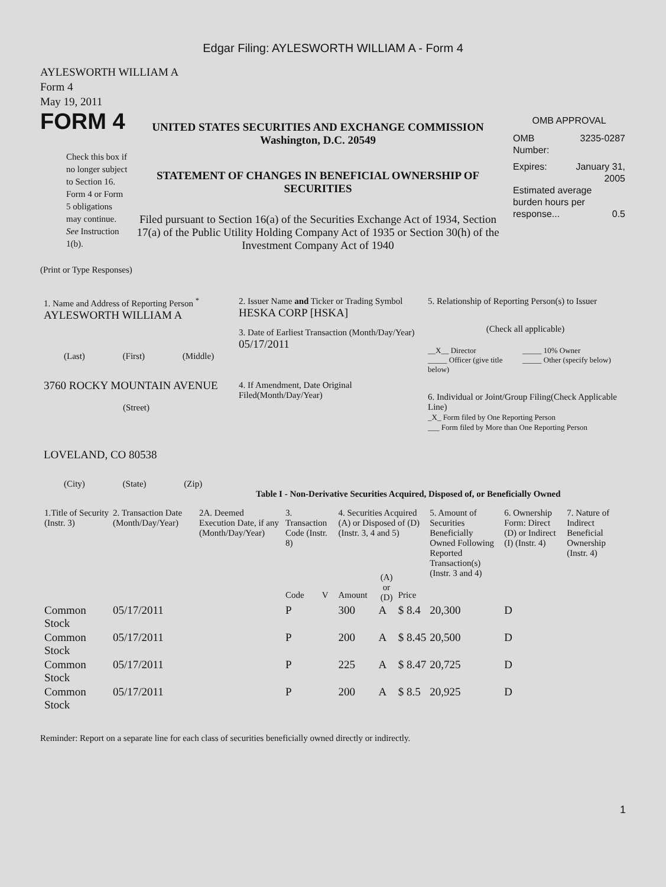Edgar Filing: AYLESWORTH WILLIAM A - Form 4
AYLESWORTH WILLIAM A
Form 4
May 19, 2011
FORM 4
Check this box if no longer subject to Section 16. Form 4 or Form 5 obligations may continue. See Instruction 1(b).
UNITED STATES SECURITIES AND EXCHANGE COMMISSION
Washington, D.C. 20549
STATEMENT OF CHANGES IN BENEFICIAL OWNERSHIP OF SECURITIES
Filed pursuant to Section 16(a) of the Securities Exchange Act of 1934, Section 17(a) of the Public Utility Holding Company Act of 1935 or Section 30(h) of the Investment Company Act of 1940
OMB APPROVAL
OMB
Number: 3235-0287
Expires: January 31,
2005
Estimated average burden hours per response... 0.5
(Print or Type Responses)
1. Name and Address of Reporting Person <sup>*</sup>
AYLESWORTH WILLIAM A
(Last) (First) (Middle)
3760 ROCKY MOUNTAIN AVENUE
(Street)
LOVELAND, CO 80538
(City) (State) (Zip)
2. Issuer Name and Ticker or Trading Symbol
HESKA CORP [HSKA]
3. Date of Earliest Transaction (Month/Day/Year)
05/17/2011
4. If Amendment, Date Original Filed(Month/Day/Year)
5. Relationship of Reporting Person(s) to Issuer
(Check all applicable)
__X__ Director
_____ Officer (give title below)
_____ 10% Owner
_____ Other (specify below)
6. Individual or Joint/Group Filing(Check Applicable Line)
_X_ Form filed by One Reporting Person
___ Form filed by More than One Reporting Person
Table I - Non-Derivative Securities Acquired, Disposed of, or Beneficially Owned
| 1.Title of Security (Instr. 3) | 2. Transaction Date (Month/Day/Year) | 2A. Deemed Execution Date, if any (Month/Day/Year) | 3. Transaction Code (Instr. 8) | | 4. Securities Acquired (A) or Disposed of (D) (Instr. 3, 4 and 5) | | | 5. Amount of Securities Beneficially Owned Following Reported Transaction(s) (Instr. 3 and 4) | 6. Ownership Form: Direct (D) or Indirect (I) (Instr. 4) | 7. Nature of Indirect Beneficial Ownership (Instr. 4) |
| --- | --- | --- | --- | --- | --- | --- | --- | --- | --- | --- |
| | | | Code | V | Amount | (A) or (D) | Price | | | |
| Common Stock | 05/17/2011 | | P | | 300 | A | $ 8.4 | 20,300 | D | |
| Common Stock | 05/17/2011 | | P | | 200 | A | $ 8.45 | 20,500 | D | |
| Common Stock | 05/17/2011 | | P | | 225 | A | $ 8.47 | 20,725 | D | |
| Common Stock | 05/17/2011 | | P | | 200 | A | $ 8.5 | 20,925 | D | |
Reminder: Report on a separate line for each class of securities beneficially owned directly or indirectly.
1